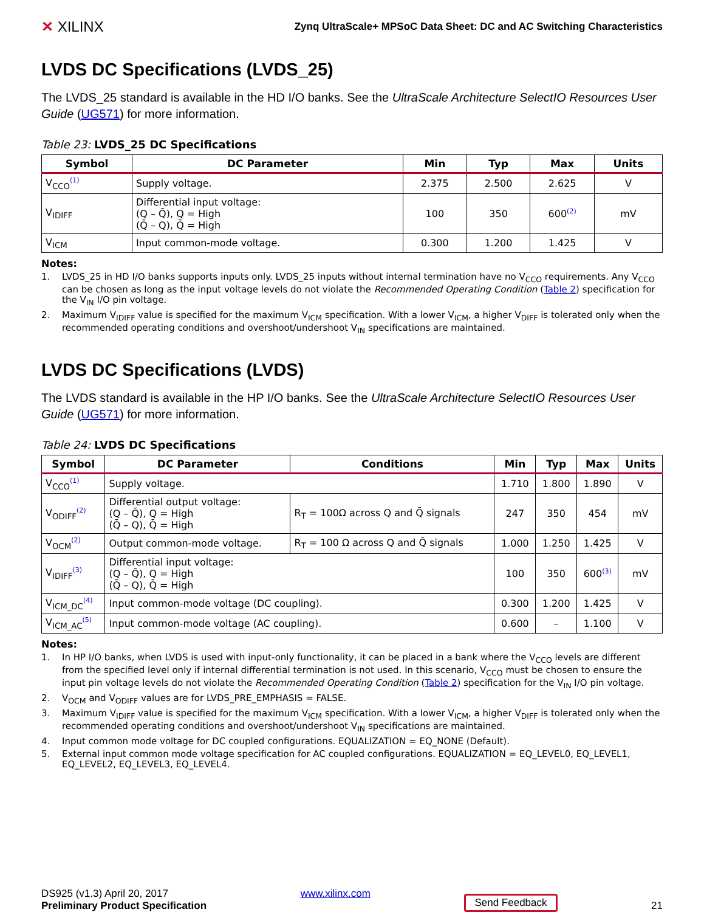✕ XILINX
Zynq UltraScale+ MPSoC Data Sheet: DC and AC Switching Characteristics
LVDS DC Specifications (LVDS_25)
The LVDS_25 standard is available in the HD I/O banks. See the UltraScale Architecture SelectIO Resources User Guide (UG571) for more information.
Table 23: LVDS_25 DC Specifications
| Symbol | DC Parameter | Min | Typ | Max | Units |
| --- | --- | --- | --- | --- | --- |
| V<sub>CCO</sub><sup>(1)</sup> | Supply voltage. | 2.375 | 2.500 | 2.625 | V |
| V<sub>IDIFF</sub> | Differential input voltage: (Q – Q̄), Q = High (Q̄ – Q), Q̄ = High | 100 | 350 | 600<sup>(2)</sup> | mV |
| V<sub>ICM</sub> | Input common-mode voltage. | 0.300 | 1.200 | 1.425 | V |
Notes:
1. LVDS_25 in HD I/O banks supports inputs only. LVDS_25 inputs without internal termination have no V<sub>CCO</sub> requirements. Any V<sub>CCO</sub> can be chosen as long as the input voltage levels do not violate the Recommended Operating Condition (Table 2) specification for the V<sub>IN</sub> I/O pin voltage.
2. Maximum V<sub>IDIFF</sub> value is specified for the maximum V<sub>ICM</sub> specification. With a lower V<sub>ICM</sub>, a higher V<sub>DIFF</sub> is tolerated only when the recommended operating conditions and overshoot/undershoot V<sub>IN</sub> specifications are maintained.
LVDS DC Specifications (LVDS)
The LVDS standard is available in the HP I/O banks. See the UltraScale Architecture SelectIO Resources User Guide (UG571) for more information.
Table 24: LVDS DC Specifications
| Symbol | DC Parameter | Conditions | Min | Typ | Max | Units |
| --- | --- | --- | --- | --- | --- | --- |
| V<sub>CCO</sub><sup>(1)</sup> | Supply voltage. | | 1.710 | 1.800 | 1.890 | V |
| V<sub>ODIFF</sub><sup>(2)</sup> | Differential output voltage: (Q – Q̄), Q = High (Q̄ – Q), Q̄ = High | R<sub>T</sub> = 100Ω across Q and Q̄ signals | 247 | 350 | 454 | mV |
| V<sub>OCM</sub><sup>(2)</sup> | Output common-mode voltage. | R<sub>T</sub> = 100 Ω across Q and Q̄ signals | 1.000 | 1.250 | 1.425 | V |
| V<sub>IDIFF</sub><sup>(3)</sup> | Differential input voltage: (Q – Q̄), Q = High (Q̄ – Q), Q̄ = High | | 100 | 350 | 600<sup>(3)</sup> | mV |
| V<sub>ICM_DC</sub><sup>(4)</sup> | Input common-mode voltage (DC coupling). | | 0.300 | 1.200 | 1.425 | V |
| V<sub>ICM_AC</sub><sup>(5)</sup> | Input common-mode voltage (AC coupling). | | 0.600 | – | 1.100 | V |
Notes:
1. In HP I/O banks, when LVDS is used with input-only functionality, it can be placed in a bank where the V<sub>CCO</sub> levels are different from the specified level only if internal differential termination is not used. In this scenario, V<sub>CCO</sub> must be chosen to ensure the input pin voltage levels do not violate the Recommended Operating Condition (Table 2) specification for the V<sub>IN</sub> I/O pin voltage.
2. V<sub>OCM</sub> and V<sub>ODIFF</sub> values are for LVDS_PRE_EMPHASIS = FALSE.
3. Maximum V<sub>IDIFF</sub> value is specified for the maximum V<sub>ICM</sub> specification. With a lower V<sub>ICM</sub>, a higher V<sub>DIFF</sub> is tolerated only when the recommended operating conditions and overshoot/undershoot V<sub>IN</sub> specifications are maintained.
4. Input common mode voltage for DC coupled configurations. EQUALIZATION = EQ_NONE (Default).
5. External input common mode voltage specification for AC coupled configurations. EQUALIZATION = EQ_LEVEL0, EQ_LEVEL1, EQ_LEVEL2, EQ_LEVEL3, EQ_LEVEL4.
DS925 (v1.3) April 20, 2017
Preliminary Product Specification
www.xilinx.com
Send Feedback
21